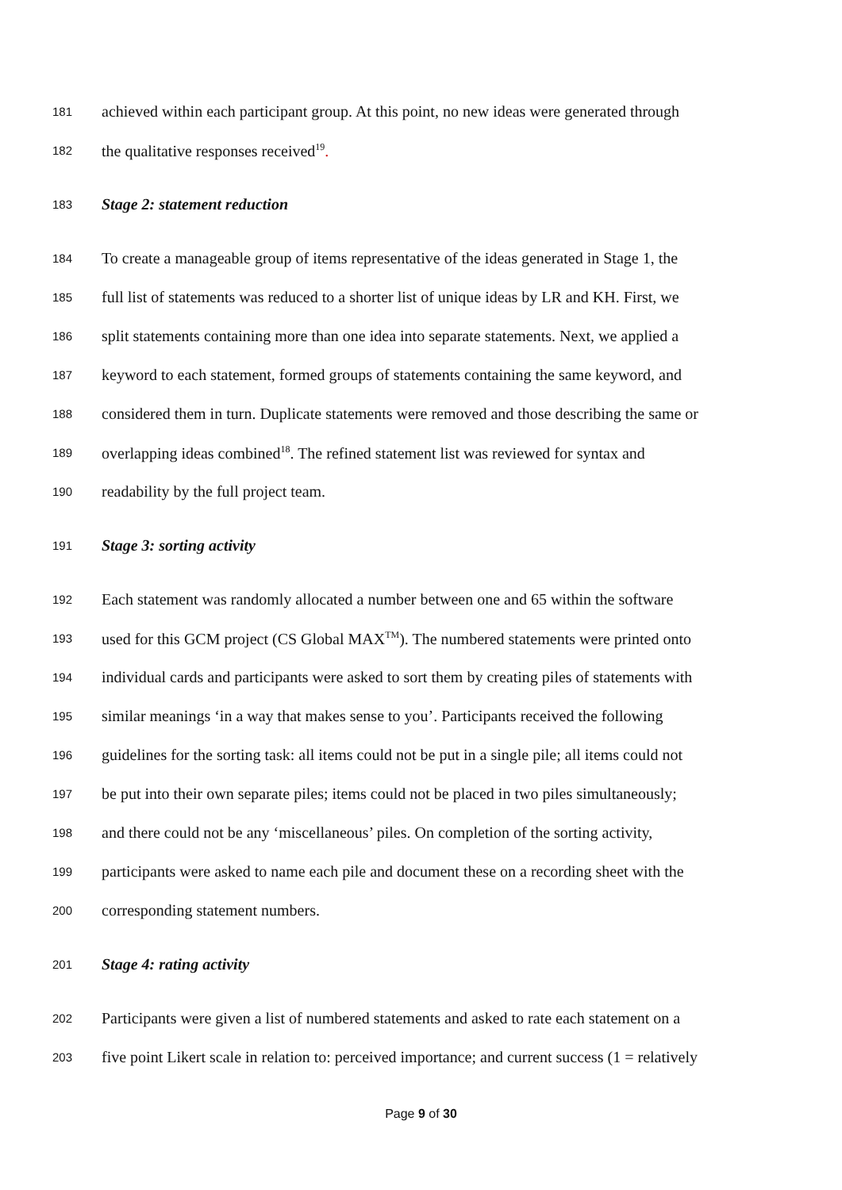181 achieved within each participant group. At this point, no new ideas were generated through
182 the qualitative responses received<sup>19</sup>.
183 Stage 2: statement reduction
184 To create a manageable group of items representative of the ideas generated in Stage 1, the
185 full list of statements was reduced to a shorter list of unique ideas by LR and KH. First, we
186 split statements containing more than one idea into separate statements. Next, we applied a
187 keyword to each statement, formed groups of statements containing the same keyword, and
188 considered them in turn. Duplicate statements were removed and those describing the same or
189 overlapping ideas combined<sup>18</sup>. The refined statement list was reviewed for syntax and
190 readability by the full project team.
191 Stage 3: sorting activity
192 Each statement was randomly allocated a number between one and 65 within the software
193 used for this GCM project (CS Global MAX<sup>TM</sup>). The numbered statements were printed onto
194 individual cards and participants were asked to sort them by creating piles of statements with
195 similar meanings ‘in a way that makes sense to you’. Participants received the following
196 guidelines for the sorting task: all items could not be put in a single pile; all items could not
197 be put into their own separate piles; items could not be placed in two piles simultaneously;
198 and there could not be any ‘miscellaneous’ piles. On completion of the sorting activity,
199 participants were asked to name each pile and document these on a recording sheet with the
200 corresponding statement numbers.
201 Stage 4: rating activity
202 Participants were given a list of numbered statements and asked to rate each statement on a
203 five point Likert scale in relation to: perceived importance; and current success (1 = relatively
Page 9 of 30